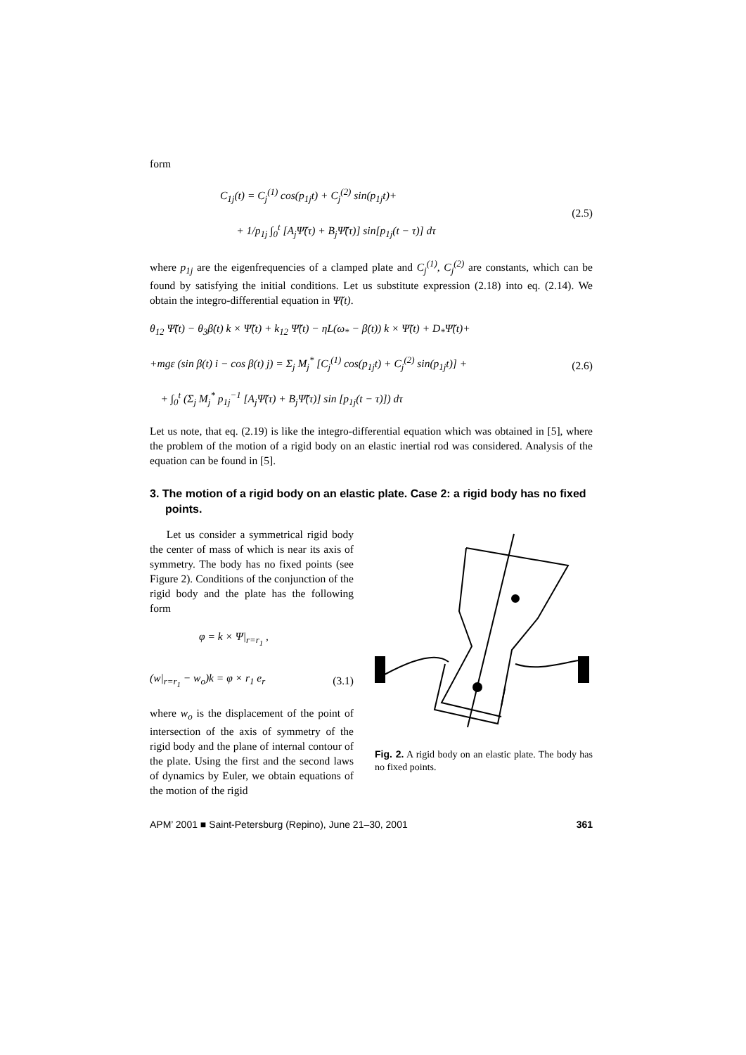form
C<sub>1j</sub>(t) = C<sub>j</sub><sup>(1)</sup> cos(p<sub>1j</sub>t) + C<sub>j</sub><sup>(2)</sup> sin(p<sub>1j</sub>t)+
+ 1/p<sub>1j</sub> ∫<sub>0</sub><sup>t</sup> [A<sub>j</sub>Ψ̃(τ) + B<sub>j</sub>Ψ̃̈(τ)] sin[p<sub>1j</sub>(t − τ)] dτ
(2.5)
where p<sub>1j</sub> are the eigenfrequencies of a clamped plate and C<sub>j</sub><sup>(1)</sup>, C<sub>j</sub><sup>(2)</sup> are constants, which can be found by satisfying the initial conditions. Let us substitute expression (2.18) into eq. (2.14). We obtain the integro-differential equation in Ψ̃(t).
θ<sub>12</sub> Ψ̃̈(t) − θ<sub>3</sub>β̇(t) k × Ψ̃̇(t) + k<sub>12</sub> Ψ̃̇(t) − ηL(ω<sub>*</sub> − β̇(t)) k × Ψ̃(t) + D<sub>*</sub>Ψ̃(t)+
+mgε (sin β(t) i − cos β(t) j) = Σ<sub>j</sub> M<sub>j</sub><sup>*</sup> [C<sub>j</sub><sup>(1)</sup> cos(p<sub>1j</sub>t) + C<sub>j</sub><sup>(2)</sup> sin(p<sub>1j</sub>t)] +
+ ∫<sub>0</sub><sup>t</sup> (Σ<sub>j</sub> M<sub>j</sub><sup>*</sup> p<sub>1j</sub><sup>−1</sup> [A<sub>j</sub>Ψ̃(τ) + B<sub>j</sub>Ψ̃̈(τ)] sin [p<sub>1j</sub>(t − τ)]) dτ
(2.6)
Let us note, that eq. (2.19) is like the integro-differential equation which was obtained in [5], where the problem of the motion of a rigid body on an elastic inertial rod was considered. Analysis of the equation can be found in [5].
3. The motion of a rigid body on an elastic plate. Case 2: a rigid body has no fixed points.
Let us consider a symmetrical rigid body the center of mass of which is near its axis of symmetry. The body has no fixed points (see Figure 2). Conditions of the conjunction of the rigid body and the plate has the following form
φ = k × Ψ|<sub>r=r<sub>1</sub></sub> ,
(w|<sub>r=r<sub>1</sub></sub> − w<sub>o</sub>)k = φ × r<sub>1</sub> e<sub>r</sub>
(3.1)
where w<sub>o</sub> is the displacement of the point of intersection of the axis of symmetry of the rigid body and the plane of internal contour of the plate. Using the first and the second laws of dynamics by Euler, we obtain equations of the motion of the rigid
Fig. 2. A rigid body on an elastic plate. The body has no fixed points.
APM’ 2001 ■ Saint-Petersburg (Repino), June 21–30, 2001 361